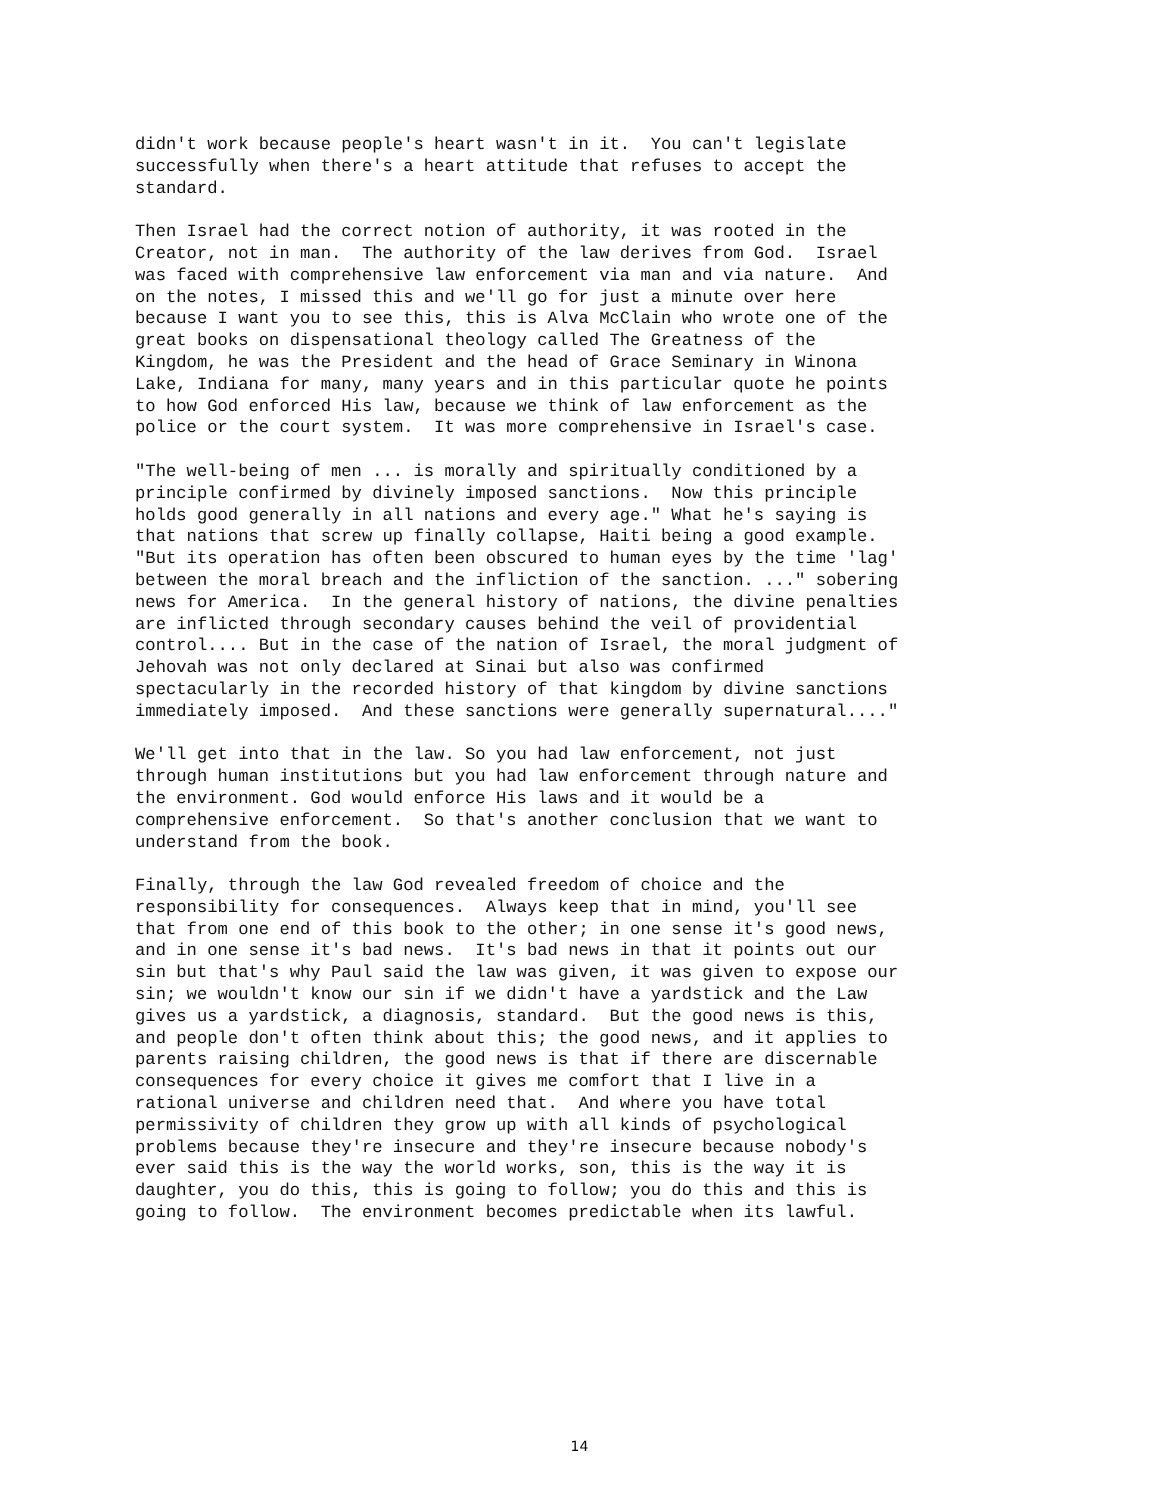didn't work because people's heart wasn't in it. You can't legislate successfully when there's a heart attitude that refuses to accept the standard.
Then Israel had the correct notion of authority, it was rooted in the Creator, not in man. The authority of the law derives from God. Israel was faced with comprehensive law enforcement via man and via nature. And on the notes, I missed this and we'll go for just a minute over here because I want you to see this, this is Alva McClain who wrote one of the great books on dispensational theology called The Greatness of the Kingdom, he was the President and the head of Grace Seminary in Winona Lake, Indiana for many, many years and in this particular quote he points to how God enforced His law, because we think of law enforcement as the police or the court system. It was more comprehensive in Israel's case.
"The well-being of men ... is morally and spiritually conditioned by a principle confirmed by divinely imposed sanctions. Now this principle holds good generally in all nations and every age." What he's saying is that nations that screw up finally collapse, Haiti being a good example. "But its operation has often been obscured to human eyes by the time 'lag' between the moral breach and the infliction of the sanction. ..." sobering news for America. In the general history of nations, the divine penalties are inflicted through secondary causes behind the veil of providential control.... But in the case of the nation of Israel, the moral judgment of Jehovah was not only declared at Sinai but also was confirmed spectacularly in the recorded history of that kingdom by divine sanctions immediately imposed. And these sanctions were generally supernatural...."
We'll get into that in the law. So you had law enforcement, not just through human institutions but you had law enforcement through nature and the environment. God would enforce His laws and it would be a comprehensive enforcement. So that's another conclusion that we want to understand from the book.
Finally, through the law God revealed freedom of choice and the responsibility for consequences. Always keep that in mind, you'll see that from one end of this book to the other; in one sense it's good news, and in one sense it's bad news. It's bad news in that it points out our sin but that's why Paul said the law was given, it was given to expose our sin; we wouldn't know our sin if we didn't have a yardstick and the Law gives us a yardstick, a diagnosis, standard. But the good news is this, and people don't often think about this; the good news, and it applies to parents raising children, the good news is that if there are discernable consequences for every choice it gives me comfort that I live in a rational universe and children need that. And where you have total permissivity of children they grow up with all kinds of psychological problems because they're insecure and they're insecure because nobody's ever said this is the way the world works, son, this is the way it is daughter, you do this, this is going to follow; you do this and this is going to follow. The environment becomes predictable when its lawful.
14